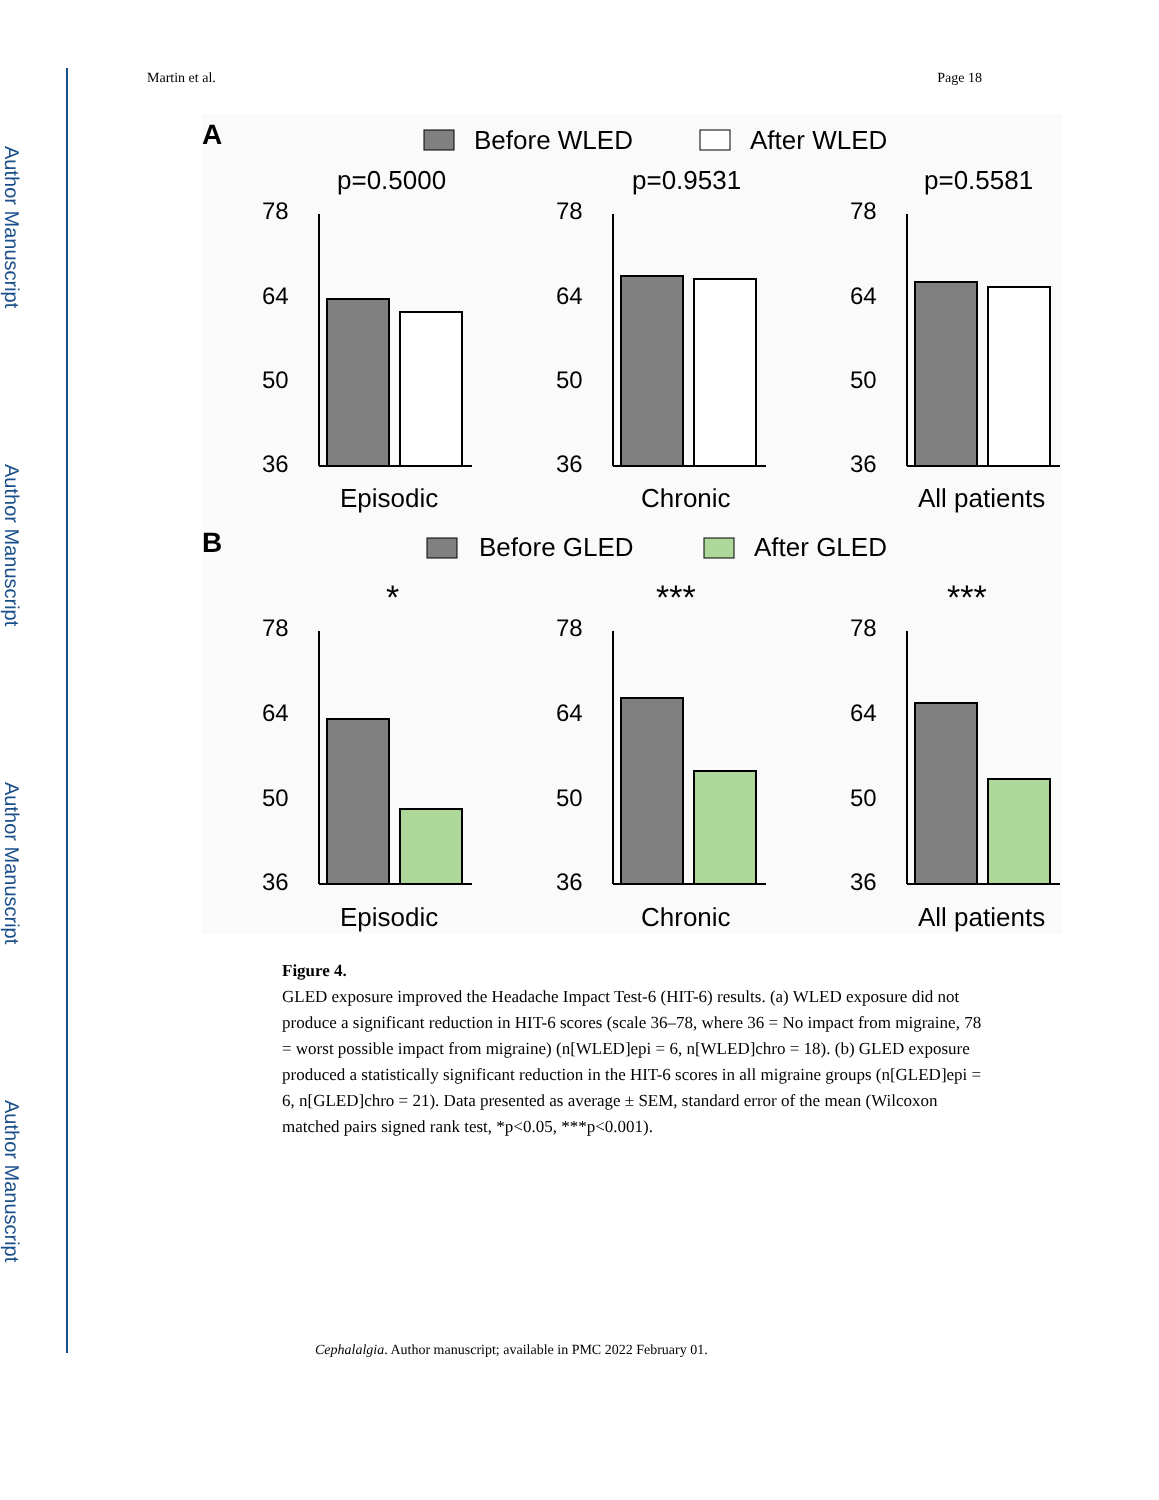Author Manuscript
Author Manuscript
Author Manuscript
Author Manuscript
Martin et al. Page 18
A
Before WLED
After WLED
p=0.5000
p=0.9531
p=0.5581
78
64
50
36
Episodic
78
64
50
36
Chronic
78
64
50
36
All patients
B
Before GLED
After GLED
*
***
***
78
64
50
36
Episodic
78
64
50
36
Chronic
78
64
50
36
All patients
Figure 4.
GLED exposure improved the Headache Impact Test-6 (HIT-6) results. (a) WLED exposure did not produce a significant reduction in HIT-6 scores (scale 36–78, where 36 = No impact from migraine, 78 = worst possible impact from migraine) (n[WLED]epi = 6, n[WLED]chro = 18). (b) GLED exposure produced a statistically significant reduction in the HIT-6 scores in all migraine groups (n[GLED]epi = 6, n[GLED]chro = 21). Data presented as average ± SEM, standard error of the mean (Wilcoxon matched pairs signed rank test, *p<0.05, ***p<0.001).
Cephalalgia. Author manuscript; available in PMC 2022 February 01.